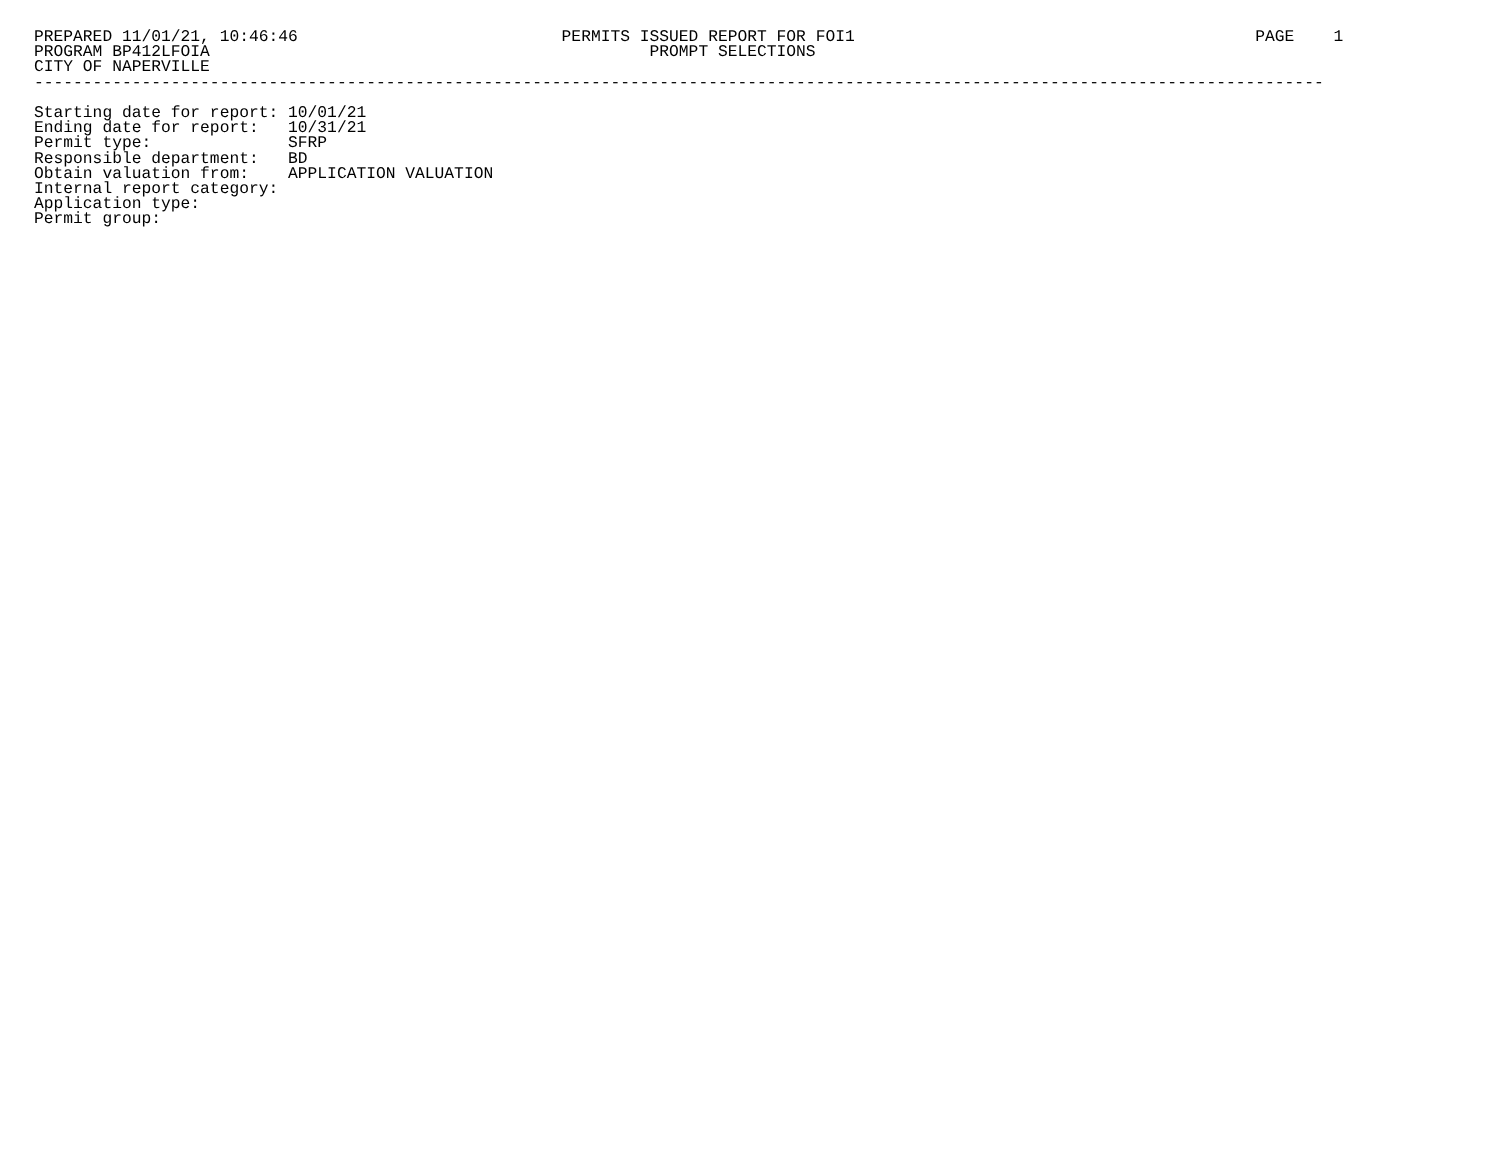PREPARED 11/01/21, 10:46:46                           PERMITS ISSUED REPORT FOR FOI1                                         PAGE    1
PROGRAM BP412LFOIA                                             PROMPT SELECTIONS
CITY OF NAPERVILLE
------------------------------------------------------------------------------------------------------------------------------------

Starting date for report: 10/01/21
Ending date for report:   10/31/21
Permit type:              SFRP
Responsible department:   BD
Obtain valuation from:    APPLICATION VALUATION
Internal report category:
Application type:
Permit group: